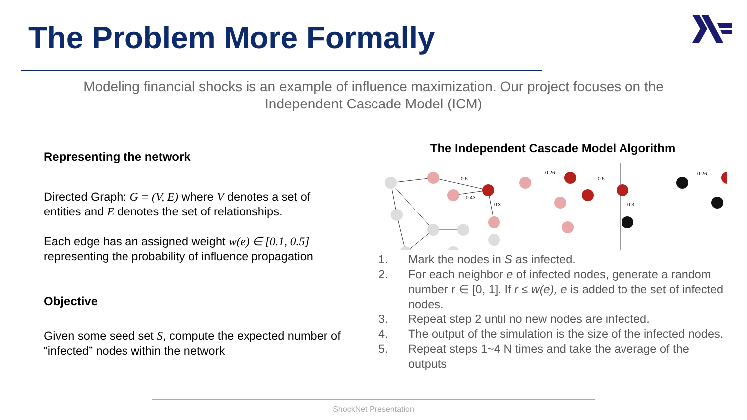The Problem More Formally
Modeling financial shocks is an example of influence maximization. Our project focuses on the Independent Cascade Model (ICM)
Representing the network
Directed Graph: G = (V, E) where V denotes a set of entities and E denotes the set of relationships.
Each edge has an assigned weight w(e) ∈ [0.1, 0.5] representing the probability of influence propagation
Objective
Given some seed set S, compute the expected number of “infected” nodes within the network
The Independent Cascade Model Algorithm
0.5
0.43
0.3
0.26
0.5
0.3
0.26
1. Mark the nodes in S as infected.
2. For each neighbor e of infected nodes, generate a random number r ∈ [0, 1]. If r ≤ w(e), e is added to the set of infected nodes.
3. Repeat step 2 until no new nodes are infected.
4. The output of the simulation is the size of the infected nodes.
5. Repeat steps 1~4 N times and take the average of the outputs
ShockNet Presentation